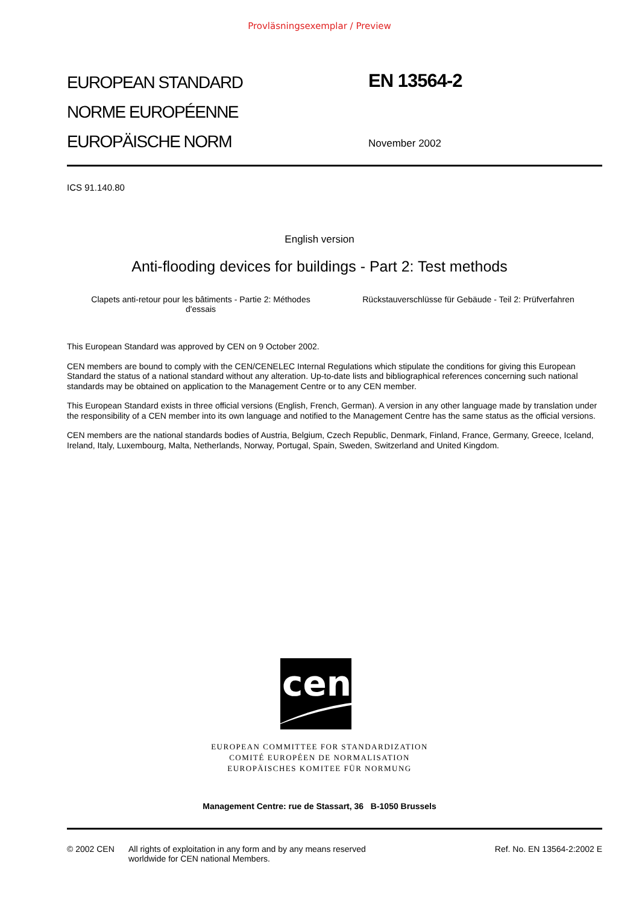Provläsningsexemplar / Preview
EUROPEAN STANDARD
NORME EUROPÉENNE
EUROPÄISCHE NORM
EN 13564-2
November 2002
ICS 91.140.80
English version
Anti-flooding devices for buildings - Part 2: Test methods
Clapets anti-retour pour les bâtiments - Partie 2: Méthodes
d'essais
Rückstauverschlüsse für Gebäude - Teil 2: Prüfverfahren
This European Standard was approved by CEN on 9 October 2002.
CEN members are bound to comply with the CEN/CENELEC Internal Regulations which stipulate the conditions for giving this European Standard the status of a national standard without any alteration. Up-to-date lists and bibliographical references concerning such national standards may be obtained on application to the Management Centre or to any CEN member.
This European Standard exists in three official versions (English, French, German). A version in any other language made by translation under the responsibility of a CEN member into its own language and notified to the Management Centre has the same status as the official versions.
CEN members are the national standards bodies of Austria, Belgium, Czech Republic, Denmark, Finland, France, Germany, Greece, Iceland, Ireland, Italy, Luxembourg, Malta, Netherlands, Norway, Portugal, Spain, Sweden, Switzerland and United Kingdom.
cen
EUROPEAN COMMITTEE FOR STANDARDIZATION
COMITÉ EUROPÉEN DE NORMALISATION
EUROPÄISCHES KOMITEE FÜR NORMUNG
Management Centre: rue de Stassart, 36 B-1050 Brussels
© 2002 CEN All rights of exploitation in any form and by any means reserved
worldwide for CEN national Members.
Ref. No. EN 13564-2:2002 E